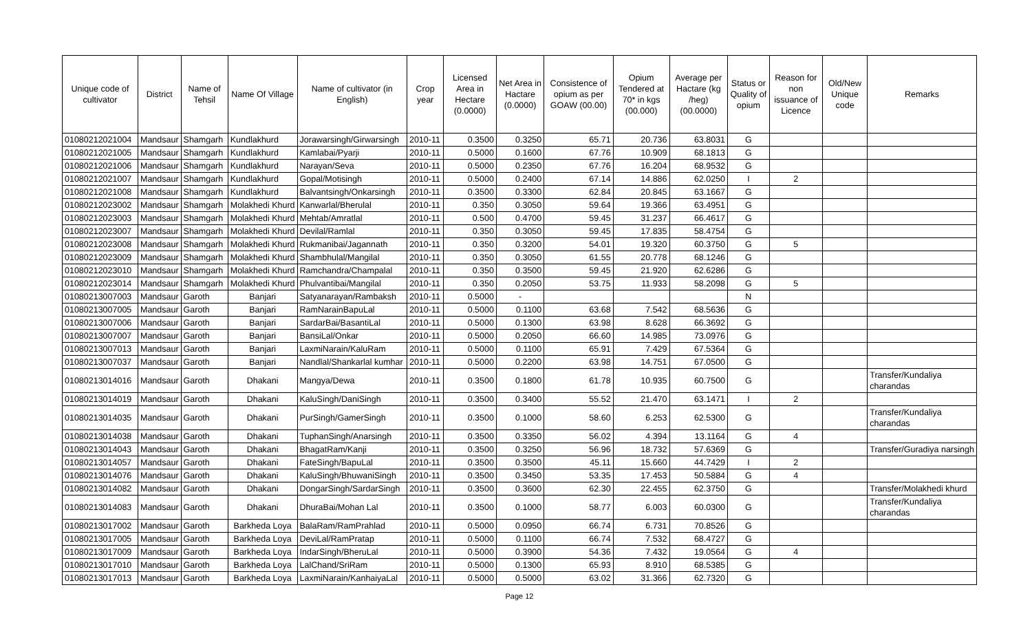| Unique code of cultivator | District | Name of Tehsil | Name Of Village | Name of cultivator (in English) | Crop year | Licensed Area in Hectare (0.0000) | Net Area in Hactare (0.0000) | Consistence of opium as per GOAW (00.00) | Opium Tendered at 70* in kgs (00.000) | Average per Hactare (kg /heg) (00.0000) | Status or Quality of opium | Reason for non issuance of Licence | Old/New Unique code | Remarks |
| --- | --- | --- | --- | --- | --- | --- | --- | --- | --- | --- | --- | --- | --- | --- |
| 01080212021004 | Mandsaur | Shamgarh | Kundlakhurd | Jorawarsingh/Girwarsingh | 2010-11 | 0.3500 | 0.3250 | 65.71 | 20.736 | 63.8031 | G | | | |
| 01080212021005 | Mandsaur | Shamgarh | Kundlakhurd | Kamlabai/Pyarji | 2010-11 | 0.5000 | 0.1600 | 67.76 | 10.909 | 68.1813 | G | | | |
| 01080212021006 | Mandsaur | Shamgarh | Kundlakhurd | Narayan/Seva | 2010-11 | 0.5000 | 0.2350 | 67.76 | 16.204 | 68.9532 | G | | | |
| 01080212021007 | Mandsaur | Shamgarh | Kundlakhurd | Gopal/Motisingh | 2010-11 | 0.5000 | 0.2400 | 67.14 | 14.886 | 62.0250 | I | 2 | | |
| 01080212021008 | Mandsaur | Shamgarh | Kundlakhurd | Balvantsingh/Onkarsingh | 2010-11 | 0.3500 | 0.3300 | 62.84 | 20.845 | 63.1667 | G | | | |
| 01080212023002 | Mandsaur | Shamgarh | Molakhedi Khurd | Kanwarlal/Bherulal | 2010-11 | 0.350 | 0.3050 | 59.64 | 19.366 | 63.4951 | G | | | |
| 01080212023003 | Mandsaur | Shamgarh | Molakhedi Khurd | Mehtab/Amratlal | 2010-11 | 0.500 | 0.4700 | 59.45 | 31.237 | 66.4617 | G | | | |
| 01080212023007 | Mandsaur | Shamgarh | Molakhedi Khurd | Devilal/Ramlal | 2010-11 | 0.350 | 0.3050 | 59.45 | 17.835 | 58.4754 | G | | | |
| 01080212023008 | Mandsaur | Shamgarh | Molakhedi Khurd | Rukmanibai/Jagannath | 2010-11 | 0.350 | 0.3200 | 54.01 | 19.320 | 60.3750 | G | 5 | | |
| 01080212023009 | Mandsaur | Shamgarh | Molakhedi Khurd | Shambhulal/Mangilal | 2010-11 | 0.350 | 0.3050 | 61.55 | 20.778 | 68.1246 | G | | | |
| 01080212023010 | Mandsaur | Shamgarh | Molakhedi Khurd | Ramchandra/Champalal | 2010-11 | 0.350 | 0.3500 | 59.45 | 21.920 | 62.6286 | G | | | |
| 01080212023014 | Mandsaur | Shamgarh | Molakhedi Khurd | Phulvantibai/Mangilal | 2010-11 | 0.350 | 0.2050 | 53.75 | 11.933 | 58.2098 | G | 5 | | |
| 01080213007003 | Mandsaur | Garoth | Banjari | Satyanarayan/Rambaksh | 2010-11 | 0.5000 | - | | | | N | | | |
| 01080213007005 | Mandsaur | Garoth | Banjari | RamNarainBapuLal | 2010-11 | 0.5000 | 0.1100 | 63.68 | 7.542 | 68.5636 | G | | | |
| 01080213007006 | Mandsaur | Garoth | Banjari | SardarBai/BasantiLal | 2010-11 | 0.5000 | 0.1300 | 63.98 | 8.628 | 66.3692 | G | | | |
| 01080213007007 | Mandsaur | Garoth | Banjari | BansiLal/Onkar | 2010-11 | 0.5000 | 0.2050 | 66.60 | 14.985 | 73.0976 | G | | | |
| 01080213007013 | Mandsaur | Garoth | Banjari | LaxmiNarain/KaluRam | 2010-11 | 0.5000 | 0.1100 | 65.91 | 7.429 | 67.5364 | G | | | |
| 01080213007037 | Mandsaur | Garoth | Banjari | Nandlal/Shankarlal kumhar | 2010-11 | 0.5000 | 0.2200 | 63.98 | 14.751 | 67.0500 | G | | | |
| 01080213014016 | Mandsaur | Garoth | Dhakani | Mangya/Dewa | 2010-11 | 0.3500 | 0.1800 | 61.78 | 10.935 | 60.7500 | G | | | Transfer/Kundaliya charandas |
| 01080213014019 | Mandsaur | Garoth | Dhakani | KaluSingh/DaniSingh | 2010-11 | 0.3500 | 0.3400 | 55.52 | 21.470 | 63.1471 | I | 2 | | |
| 01080213014035 | Mandsaur | Garoth | Dhakani | PurSingh/GamerSingh | 2010-11 | 0.3500 | 0.1000 | 58.60 | 6.253 | 62.5300 | G | | | Transfer/Kundaliya charandas |
| 01080213014038 | Mandsaur | Garoth | Dhakani | TuphanSingh/Anarsingh | 2010-11 | 0.3500 | 0.3350 | 56.02 | 4.394 | 13.1164 | G | 4 | | |
| 01080213014043 | Mandsaur | Garoth | Dhakani | BhagatRam/Kanji | 2010-11 | 0.3500 | 0.3250 | 56.96 | 18.732 | 57.6369 | G | | | Transfer/Guradiya narsingh |
| 01080213014057 | Mandsaur | Garoth | Dhakani | FateSingh/BapuLal | 2010-11 | 0.3500 | 0.3500 | 45.11 | 15.660 | 44.7429 | I | 2 | | |
| 01080213014076 | Mandsaur | Garoth | Dhakani | KaluSingh/BhuwaniSingh | 2010-11 | 0.3500 | 0.3450 | 53.35 | 17.453 | 50.5884 | G | 4 | | |
| 01080213014082 | Mandsaur | Garoth | Dhakani | DongarSingh/SardarSingh | 2010-11 | 0.3500 | 0.3600 | 62.30 | 22.455 | 62.3750 | G | | | Transfer/Molakhedi khurd |
| 01080213014083 | Mandsaur | Garoth | Dhakani | DhuraBai/Mohan Lal | 2010-11 | 0.3500 | 0.1000 | 58.77 | 6.003 | 60.0300 | G | | | Transfer/Kundaliya charandas |
| 01080213017002 | Mandsaur | Garoth | Barkheda Loya | BalaRam/RamPrahlad | 2010-11 | 0.5000 | 0.0950 | 66.74 | 6.731 | 70.8526 | G | | | |
| 01080213017005 | Mandsaur | Garoth | Barkheda Loya | DeviLal/RamPratap | 2010-11 | 0.5000 | 0.1100 | 66.74 | 7.532 | 68.4727 | G | | | |
| 01080213017009 | Mandsaur | Garoth | Barkheda Loya | IndarSingh/BheruLal | 2010-11 | 0.5000 | 0.3900 | 54.36 | 7.432 | 19.0564 | G | 4 | | |
| 01080213017010 | Mandsaur | Garoth | Barkheda Loya | LalChand/SriRam | 2010-11 | 0.5000 | 0.1300 | 65.93 | 8.910 | 68.5385 | G | | | |
| 01080213017013 | Mandsaur | Garoth | Barkheda Loya | LaxmiNarain/KanhaiyaLal | 2010-11 | 0.5000 | 0.5000 | 63.02 | 31.366 | 62.7320 | G | | | |
Page 12